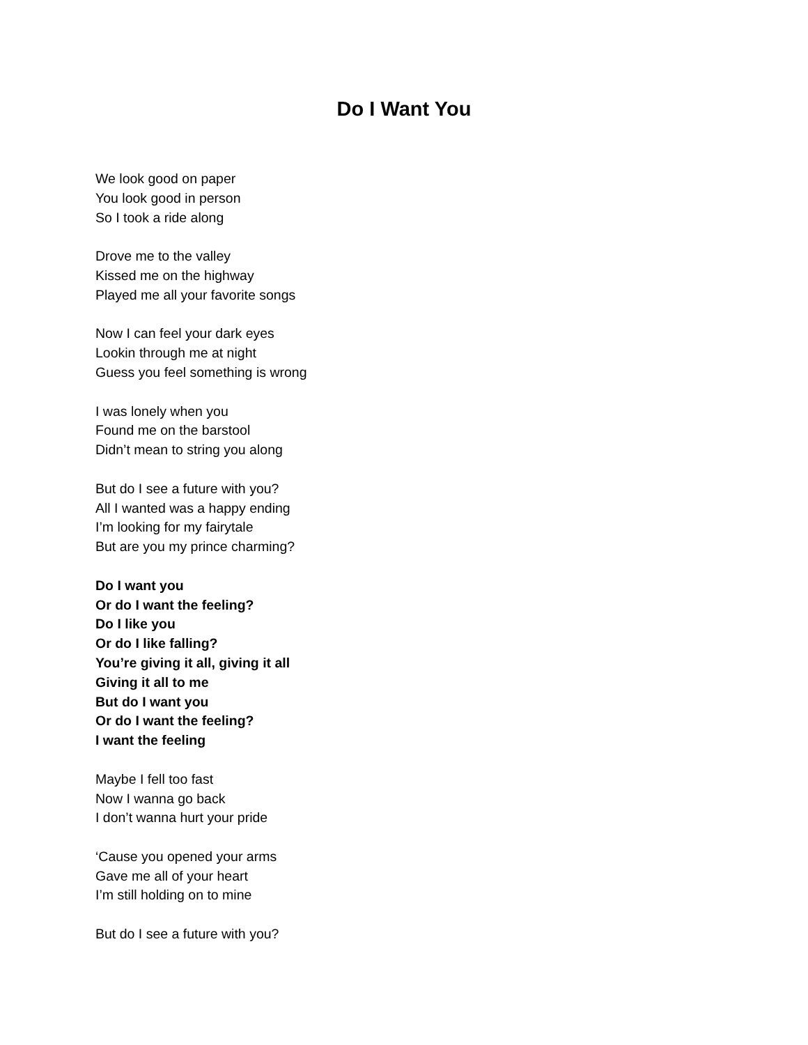Do I Want You
We look good on paper
You look good in person
So I took a ride along
Drove me to the valley
Kissed me on the highway
Played me all your favorite songs
Now I can feel your dark eyes
Lookin through me at night
Guess you feel something is wrong
I was lonely when you
Found me on the barstool
Didn’t mean to string you along
But do I see a future with you?
All I wanted was a happy ending
I’m looking for my fairytale
But are you my prince charming?
Do I want you
Or do I want the feeling?
Do I like you
Or do I like falling?
You’re giving it all, giving it all
Giving it all to me
But do I want you
Or do I want the feeling?
I want the feeling
Maybe I fell too fast
Now I wanna go back
I don’t wanna hurt your pride
‘Cause you opened your arms
Gave me all of your heart
I’m still holding on to mine
But do I see a future with you?